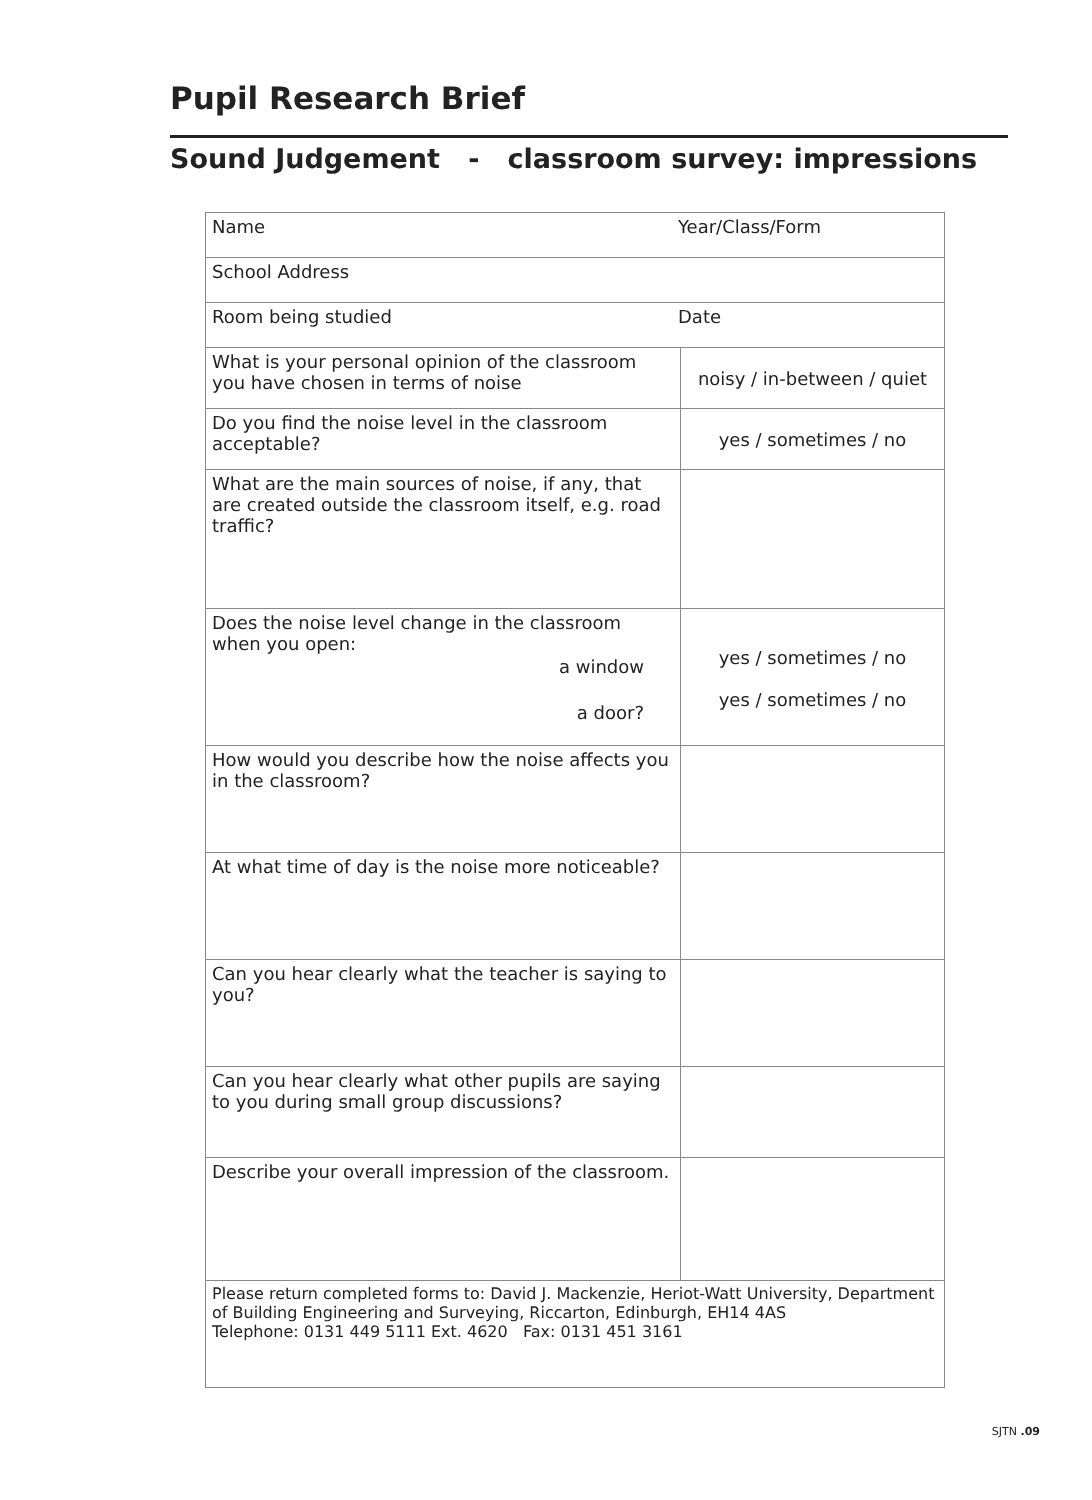Pupil Research Brief
Sound Judgement - classroom survey: impressions
| Name Year/Class/Form | |
| School Address | |
| Room being studied Date | |
| What is your personal opinion of the classroom you have chosen in terms of noise | noisy / in-between / quiet |
| Do you find the noise level in the classroom acceptable? | yes / sometimes / no |
| What are the main sources of noise, if any, that are created outside the classroom itself, e.g. road traffic? | |
| Does the noise level change in the classroom when you open: a window a door? | yes / sometimes / no yes / sometimes / no |
| How would you describe how the noise affects you in the classroom? | |
| At what time of day is the noise more noticeable? | |
| Can you hear clearly what the teacher is saying to you? | |
| Can you hear clearly what other pupils are saying to you during small group discussions? | |
| Describe your overall impression of the classroom. | |
| Please return completed forms to: David J. Mackenzie, Heriot-Watt University, Department of Building Engineering and Surveying, Riccarton, Edinburgh, EH14 4AS Telephone: 0131 449 5111 Ext. 4620 Fax: 0131 451 3161 | |
SJTN .09